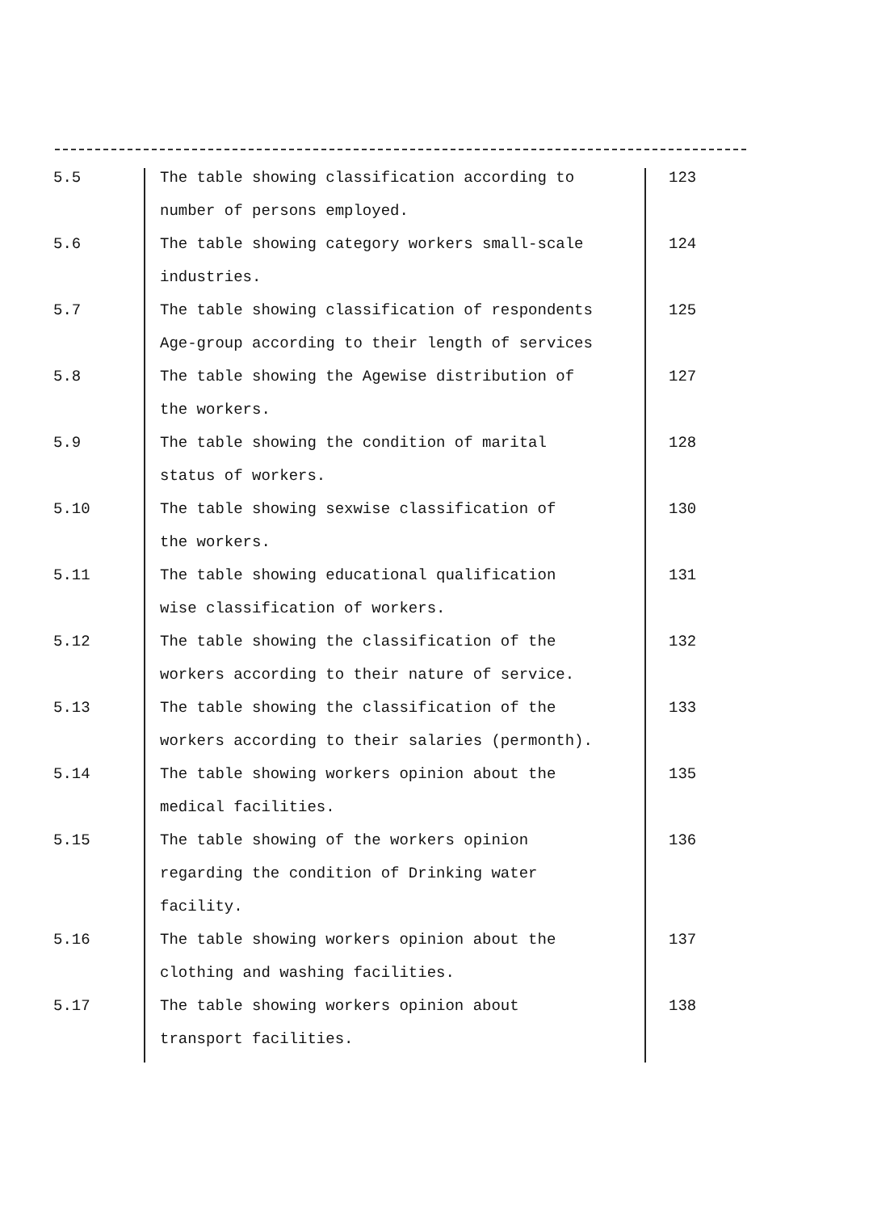| 5.5 | The table showing classification according to | 123 |
| | number of persons employed. | |
| 5.6 | The table showing category workers small-scale | 124 |
| | industries. | |
| 5.7 | The table showing classification of respondents | 125 |
| | Age-group according to their length of services | |
| 5.8 | The table showing the Agewise distribution of | 127 |
| | the workers. | |
| 5.9 | The table showing the condition of marital | 128 |
| | status of workers. | |
| 5.10 | The table showing sexwise classification of | 130 |
| | the workers. | |
| 5.11 | The table showing educational qualification | 131 |
| | wise classification of workers. | |
| 5.12 | The table showing the classification of the | 132 |
| | workers according to their nature of service. | |
| 5.13 | The table showing the classification of the | 133 |
| | workers according to their salaries (permonth). | |
| 5.14 | The table showing workers opinion about the | 135 |
| | medical facilities. | |
| 5.15 | The table showing of the workers opinion | 136 |
| | regarding the condition of Drinking water | |
| | facility. | |
| 5.16 | The table showing workers opinion about the | 137 |
| | clothing and washing facilities. | |
| 5.17 | The table showing workers opinion about | 138 |
| | transport facilities. | |